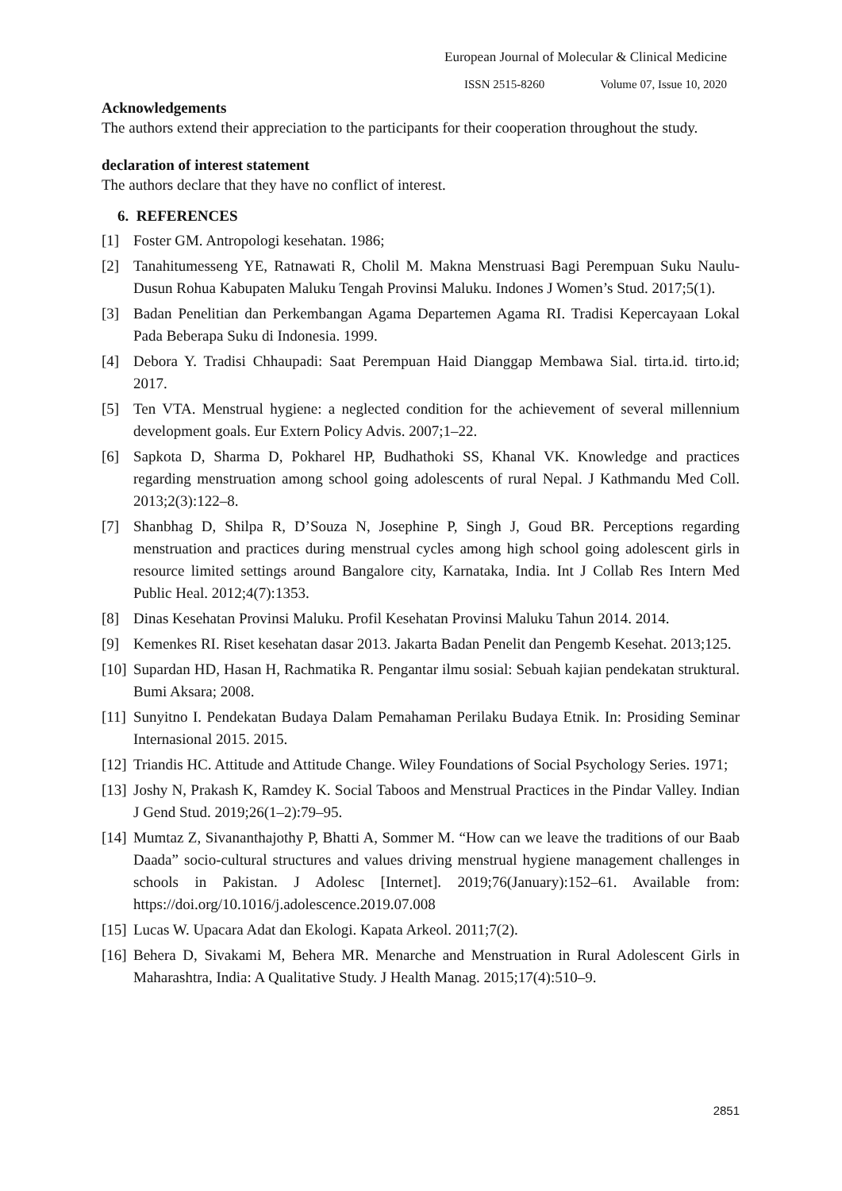European Journal of Molecular & Clinical Medicine
ISSN 2515-8260 Volume 07, Issue 10, 2020
Acknowledgements
The authors extend their appreciation to the participants for their cooperation throughout the study.
declaration of interest statement
The authors declare that they have no conflict of interest.
6. REFERENCES
[1] Foster GM. Antropologi kesehatan. 1986;
[2] Tanahitumesseng YE, Ratnawati R, Cholil M. Makna Menstruasi Bagi Perempuan Suku Naulu-Dusun Rohua Kabupaten Maluku Tengah Provinsi Maluku. Indones J Women’s Stud. 2017;5(1).
[3] Badan Penelitian dan Perkembangan Agama Departemen Agama RI. Tradisi Kepercayaan Lokal Pada Beberapa Suku di Indonesia. 1999.
[4] Debora Y. Tradisi Chhaupadi: Saat Perempuan Haid Dianggap Membawa Sial. tirta.id. tirto.id; 2017.
[5] Ten VTA. Menstrual hygiene: a neglected condition for the achievement of several millennium development goals. Eur Extern Policy Advis. 2007;1–22.
[6] Sapkota D, Sharma D, Pokharel HP, Budhathoki SS, Khanal VK. Knowledge and practices regarding menstruation among school going adolescents of rural Nepal. J Kathmandu Med Coll. 2013;2(3):122–8.
[7] Shanbhag D, Shilpa R, D’Souza N, Josephine P, Singh J, Goud BR. Perceptions regarding menstruation and practices during menstrual cycles among high school going adolescent girls in resource limited settings around Bangalore city, Karnataka, India. Int J Collab Res Intern Med Public Heal. 2012;4(7):1353.
[8] Dinas Kesehatan Provinsi Maluku. Profil Kesehatan Provinsi Maluku Tahun 2014. 2014.
[9] Kemenkes RI. Riset kesehatan dasar 2013. Jakarta Badan Penelit dan Pengemb Kesehat. 2013;125.
[10] Supardan HD, Hasan H, Rachmatika R. Pengantar ilmu sosial: Sebuah kajian pendekatan struktural. Bumi Aksara; 2008.
[11] Sunyitno I. Pendekatan Budaya Dalam Pemahaman Perilaku Budaya Etnik. In: Prosiding Seminar Internasional 2015. 2015.
[12] Triandis HC. Attitude and Attitude Change. Wiley Foundations of Social Psychology Series. 1971;
[13] Joshy N, Prakash K, Ramdey K. Social Taboos and Menstrual Practices in the Pindar Valley. Indian J Gend Stud. 2019;26(1–2):79–95.
[14] Mumtaz Z, Sivananthajothy P, Bhatti A, Sommer M. “How can we leave the traditions of our Baab Daada” socio-cultural structures and values driving menstrual hygiene management challenges in schools in Pakistan. J Adolesc [Internet]. 2019;76(January):152–61. Available from: https://doi.org/10.1016/j.adolescence.2019.07.008
[15] Lucas W. Upacara Adat dan Ekologi. Kapata Arkeol. 2011;7(2).
[16] Behera D, Sivakami M, Behera MR. Menarche and Menstruation in Rural Adolescent Girls in Maharashtra, India: A Qualitative Study. J Health Manag. 2015;17(4):510–9.
2851